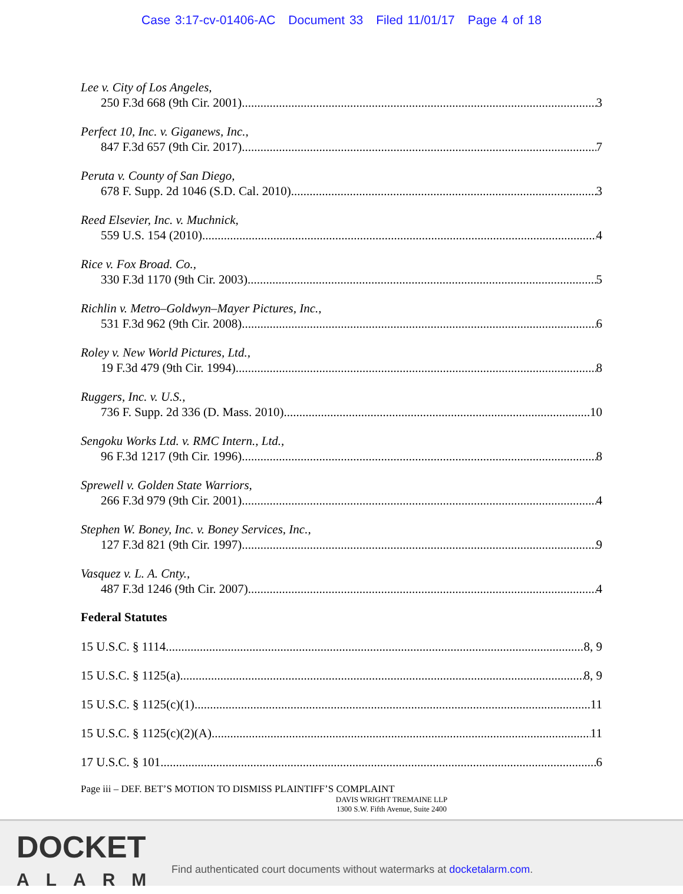Case 3:17-cv-01406-AC Document 33 Filed 11/01/17 Page 4 of 18
Lee v. City of Los Angeles,
250 F.3d 668 (9th Cir. 2001) 3
Perfect 10, Inc. v. Giganews, Inc.,
847 F.3d 657 (9th Cir. 2017) 7
Peruta v. County of San Diego,
678 F. Supp. 2d 1046 (S.D. Cal. 2010) 3
Reed Elsevier, Inc. v. Muchnick,
559 U.S. 154 (2010) 4
Rice v. Fox Broad. Co.,
330 F.3d 1170 (9th Cir. 2003) 5
Richlin v. Metro–Goldwyn–Mayer Pictures, Inc.,
531 F.3d 962 (9th Cir. 2008) 6
Roley v. New World Pictures, Ltd.,
19 F.3d 479 (9th Cir. 1994) 8
Ruggers, Inc. v. U.S.,
736 F. Supp. 2d 336 (D. Mass. 2010) 10
Sengoku Works Ltd. v. RMC Intern., Ltd.,
96 F.3d 1217 (9th Cir. 1996) 8
Sprewell v. Golden State Warriors,
266 F.3d 979 (9th Cir. 2001) 4
Stephen W. Boney, Inc. v. Boney Services, Inc.,
127 F.3d 821 (9th Cir. 1997) 9
Vasquez v. L. A. Cnty.,
487 F.3d 1246 (9th Cir. 2007) 4
Federal Statutes
15 U.S.C. § 1114 8, 9
15 U.S.C. § 1125(a) 8, 9
15 U.S.C. § 1125(c)(1) 11
15 U.S.C. § 1125(c)(2)(A) 11
17 U.S.C. § 101 6
Page iii – DEF. BET’S MOTION TO DISMISS PLAINTIFF’S COMPLAINT
DAVIS WRIGHT TREMAINE LLP
1300 S.W. Fifth Avenue, Suite 2400
DOCKET
ALARM
Find authenticated court documents without watermarks at docketalarm.com.